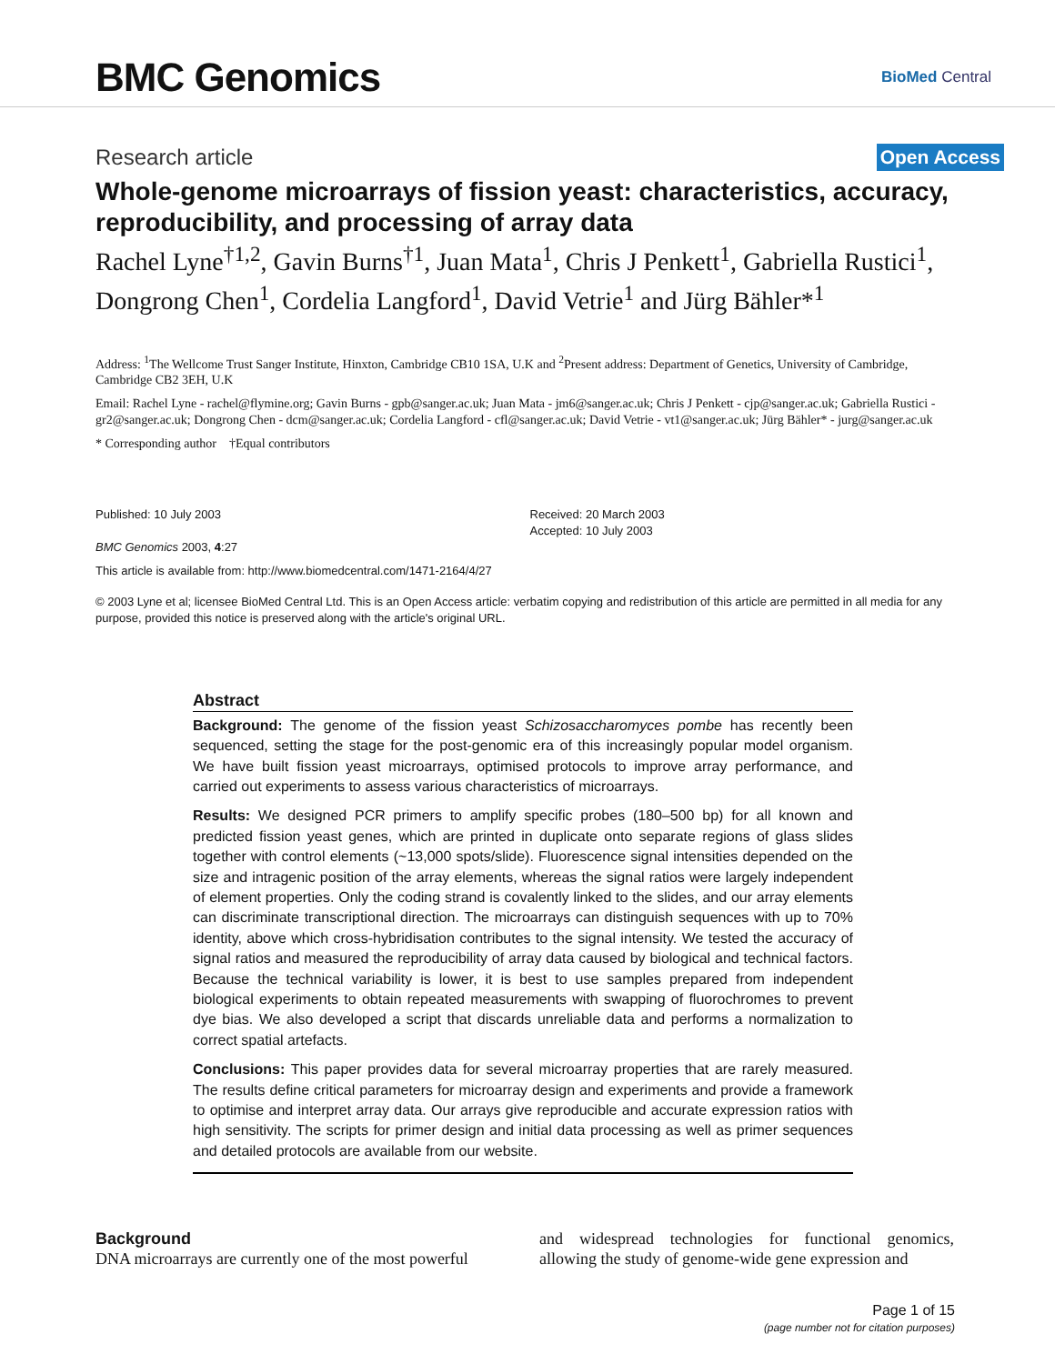BMC Genomics
BioMed Central
Research article
Open Access
Whole-genome microarrays of fission yeast: characteristics, accuracy, reproducibility, and processing of array data
Rachel Lyne<sup>†1,2</sup>, Gavin Burns<sup>†1</sup>, Juan Mata<sup>1</sup>, Chris J Penkett<sup>1</sup>, Gabriella Rustici<sup>1</sup>, Dongrong Chen<sup>1</sup>, Cordelia Langford<sup>1</sup>, David Vetrie<sup>1</sup> and Jürg Bähler*<sup>1</sup>
Address: <sup>1</sup>The Wellcome Trust Sanger Institute, Hinxton, Cambridge CB10 1SA, U.K and <sup>2</sup>Present address: Department of Genetics, University of Cambridge, Cambridge CB2 3EH, U.K
Email: Rachel Lyne - rachel@flymine.org; Gavin Burns - gpb@sanger.ac.uk; Juan Mata - jm6@sanger.ac.uk; Chris J Penkett - cjp@sanger.ac.uk; Gabriella Rustici - gr2@sanger.ac.uk; Dongrong Chen - dcm@sanger.ac.uk; Cordelia Langford - cfl@sanger.ac.uk; David Vetrie - vt1@sanger.ac.uk; Jürg Bähler* - jurg@sanger.ac.uk
* Corresponding author †Equal contributors
Published: 10 July 2003
BMC Genomics 2003, 4:27
Received: 20 March 2003
Accepted: 10 July 2003
This article is available from: http://www.biomedcentral.com/1471-2164/4/27
© 2003 Lyne et al; licensee BioMed Central Ltd. This is an Open Access article: verbatim copying and redistribution of this article are permitted in all media for any purpose, provided this notice is preserved along with the article's original URL.
Abstract
Background: The genome of the fission yeast Schizosaccharomyces pombe has recently been sequenced, setting the stage for the post-genomic era of this increasingly popular model organism. We have built fission yeast microarrays, optimised protocols to improve array performance, and carried out experiments to assess various characteristics of microarrays.
Results: We designed PCR primers to amplify specific probes (180–500 bp) for all known and predicted fission yeast genes, which are printed in duplicate onto separate regions of glass slides together with control elements (~13,000 spots/slide). Fluorescence signal intensities depended on the size and intragenic position of the array elements, whereas the signal ratios were largely independent of element properties. Only the coding strand is covalently linked to the slides, and our array elements can discriminate transcriptional direction. The microarrays can distinguish sequences with up to 70% identity, above which cross-hybridisation contributes to the signal intensity. We tested the accuracy of signal ratios and measured the reproducibility of array data caused by biological and technical factors. Because the technical variability is lower, it is best to use samples prepared from independent biological experiments to obtain repeated measurements with swapping of fluorochromes to prevent dye bias. We also developed a script that discards unreliable data and performs a normalization to correct spatial artefacts.
Conclusions: This paper provides data for several microarray properties that are rarely measured. The results define critical parameters for microarray design and experiments and provide a framework to optimise and interpret array data. Our arrays give reproducible and accurate expression ratios with high sensitivity. The scripts for primer design and initial data processing as well as primer sequences and detailed protocols are available from our website.
Background
DNA microarrays are currently one of the most powerful
and widespread technologies for functional genomics, allowing the study of genome-wide gene expression and
Page 1 of 15
(page number not for citation purposes)